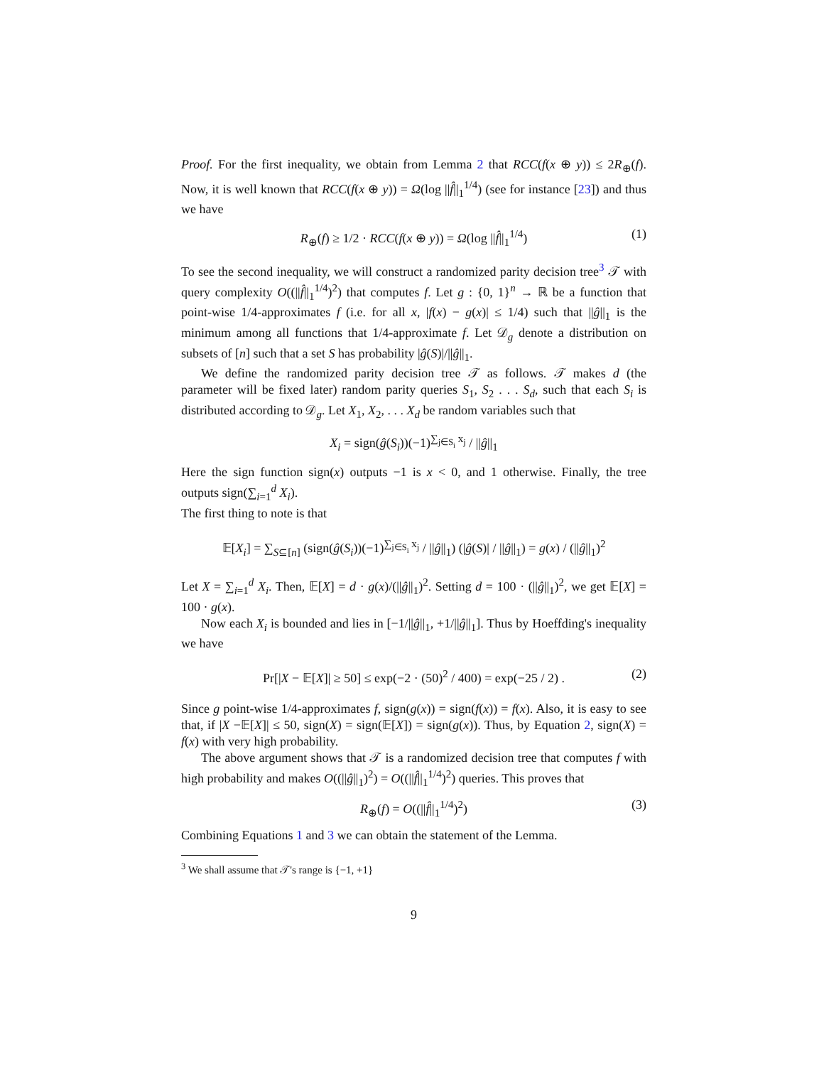Proof. For the first inequality, we obtain from Lemma 2 that RCC(f(x ⊕ y)) ≤ 2R<sub>⊕</sub>(f). Now, it is well known that RCC(f(x ⊕ y)) = Ω(log ||f̂||<sub>1</sub><sup>1/4</sup>) (see for instance [23]) and thus we have
R<sub>⊕</sub>(f) ≥ 1/2 · RCC(f(x ⊕ y)) = Ω(log ||f̂||<sub>1</sub><sup>1/4</sup>) (1)
To see the second inequality, we will construct a randomized parity decision tree<sup>3</sup> 𝒯 with query complexity O((||f̂||<sub>1</sub><sup>1/4</sup>)<sup>2</sup>) that computes f. Let g : {0, 1}<sup>n</sup> → ℝ be a function that point-wise 1/4-approximates f (i.e. for all x, |f(x) − g(x)| ≤ 1/4) such that ||ĝ||<sub>1</sub> is the minimum among all functions that 1/4-approximate f. Let 𝒟<sub>g</sub> denote a distribution on subsets of [n] such that a set S has probability |ĝ(S)|/||ĝ||<sub>1</sub>.
We define the randomized parity decision tree 𝒯 as follows. 𝒯 makes d (the parameter will be fixed later) random parity queries S<sub>1</sub>, S<sub>2</sub> . . . S<sub>d</sub>, such that each S<sub>i</sub> is distributed according to 𝒟<sub>g</sub>. Let X<sub>1</sub>, X<sub>2</sub>, . . . X<sub>d</sub> be random variables such that
X<sub>i</sub> = sign(ĝ(S<sub>i</sub>))(−1)<sup>∑<sub>j∈S<sub>i</sub></sub> x<sub>j</sub></sup> / ||ĝ||<sub>1</sub>
Here the sign function sign(x) outputs −1 is x < 0, and 1 otherwise. Finally, the tree outputs sign(∑<sub>i=1</sub><sup>d</sup> X<sub>i</sub>).
The first thing to note is that
𝔼[X<sub>i</sub>] = ∑<sub>S⊆[n]</sub> (sign(ĝ(S<sub>i</sub>))(−1)<sup>∑<sub>j∈S<sub>i</sub></sub> x<sub>j</sub></sup> / ||ĝ||<sub>1</sub>) (|ĝ(S)| / ||ĝ||<sub>1</sub>) = g(x) / (||ĝ||<sub>1</sub>)<sup>2</sup>
Let X = ∑<sub>i=1</sub><sup>d</sup> X<sub>i</sub>. Then, 𝔼[X] = d · g(x)/(||ĝ||<sub>1</sub>)<sup>2</sup>. Setting d = 100 · (||ĝ||<sub>1</sub>)<sup>2</sup>, we get 𝔼[X] = 100 · g(x).
Now each X<sub>i</sub> is bounded and lies in [−1/||ĝ||<sub>1</sub>, +1/||ĝ||<sub>1</sub>]. Thus by Hoeffding's inequality we have
Pr[|X − 𝔼[X]| ≥ 50] ≤ exp(−2 · (50)<sup>2</sup> / 400) = exp(−25 / 2) . (2)
Since g point-wise 1/4-approximates f, sign(g(x)) = sign(f(x)) = f(x). Also, it is easy to see that, if |X −𝔼[X]| ≤ 50, sign(X) = sign(𝔼[X]) = sign(g(x)). Thus, by Equation 2, sign(X) = f(x) with very high probability.
The above argument shows that 𝒯 is a randomized decision tree that computes f with high probability and makes O((||ĝ||<sub>1</sub>)<sup>2</sup>) = O((||f̂||<sub>1</sub><sup>1/4</sup>)<sup>2</sup>) queries. This proves that
R<sub>⊕</sub>(f) = O((||f̂||<sub>1</sub><sup>1/4</sup>)<sup>2</sup>) (3)
Combining Equations 1 and 3 we can obtain the statement of the Lemma.
<sup>3</sup> We shall assume that 𝒯's range is {−1, +1}
9